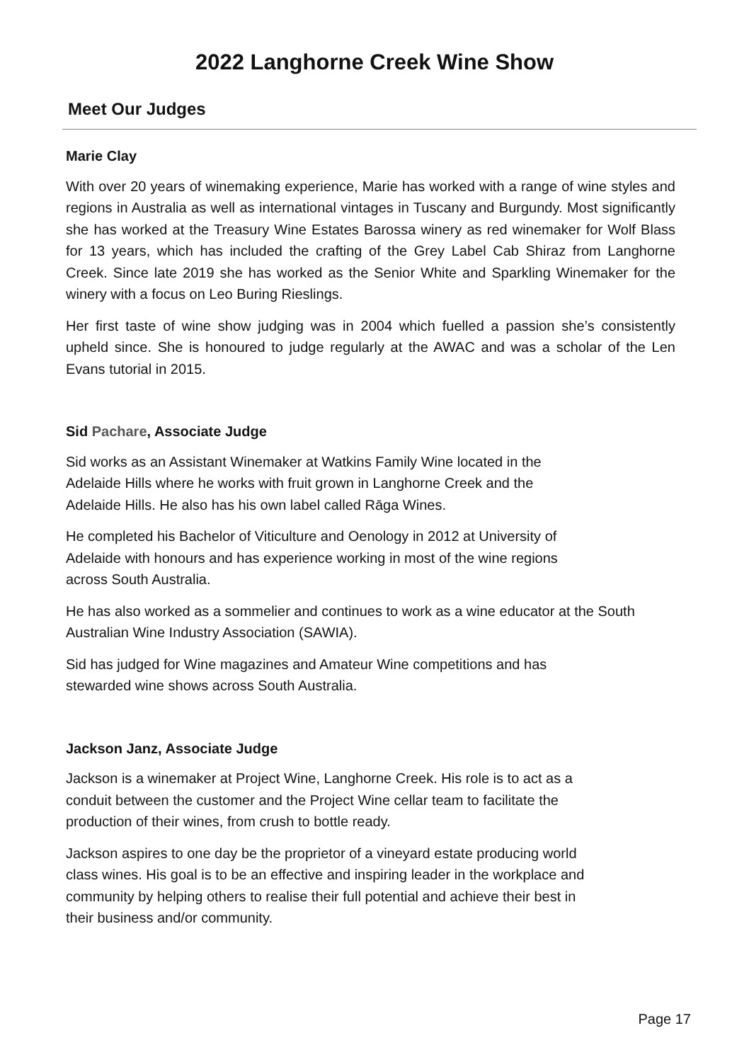2022 Langhorne Creek Wine Show
Meet Our Judges
Marie Clay
With over 20 years of winemaking experience, Marie has worked with a range of wine styles and regions in Australia as well as international vintages in Tuscany and Burgundy. Most significantly she has worked at the Treasury Wine Estates Barossa winery as red winemaker for Wolf Blass for 13 years, which has included the crafting of the Grey Label Cab Shiraz from Langhorne Creek. Since late 2019 she has worked as the Senior White and Sparkling Winemaker for the winery with a focus on Leo Buring Rieslings.
Her first taste of wine show judging was in 2004 which fuelled a passion she’s consistently upheld since. She is honoured to judge regularly at the AWAC and was a scholar of the Len Evans tutorial in 2015.
Sid Pachare, Associate Judge
Sid works as an Assistant Winemaker at Watkins Family Wine located in the
Adelaide Hills where he works with fruit grown in Langhorne Creek and the
Adelaide Hills. He also has his own label called Rāga Wines.
He completed his Bachelor of Viticulture and Oenology in 2012 at University of
Adelaide with honours and has experience working in most of the wine regions
across South Australia.
He has also worked as a sommelier and continues to work as a wine educator at the South Australian Wine Industry Association (SAWIA).
Sid has judged for Wine magazines and Amateur Wine competitions and has
stewarded wine shows across South Australia.
Jackson Janz, Associate Judge
Jackson is a winemaker at Project Wine, Langhorne Creek. His role is to act as a
conduit between the customer and the Project Wine cellar team to facilitate the
production of their wines, from crush to bottle ready.
Jackson aspires to one day be the proprietor of a vineyard estate producing world
class wines. His goal is to be an effective and inspiring leader in the workplace and
community by helping others to realise their full potential and achieve their best in
their business and/or community.
Page 17